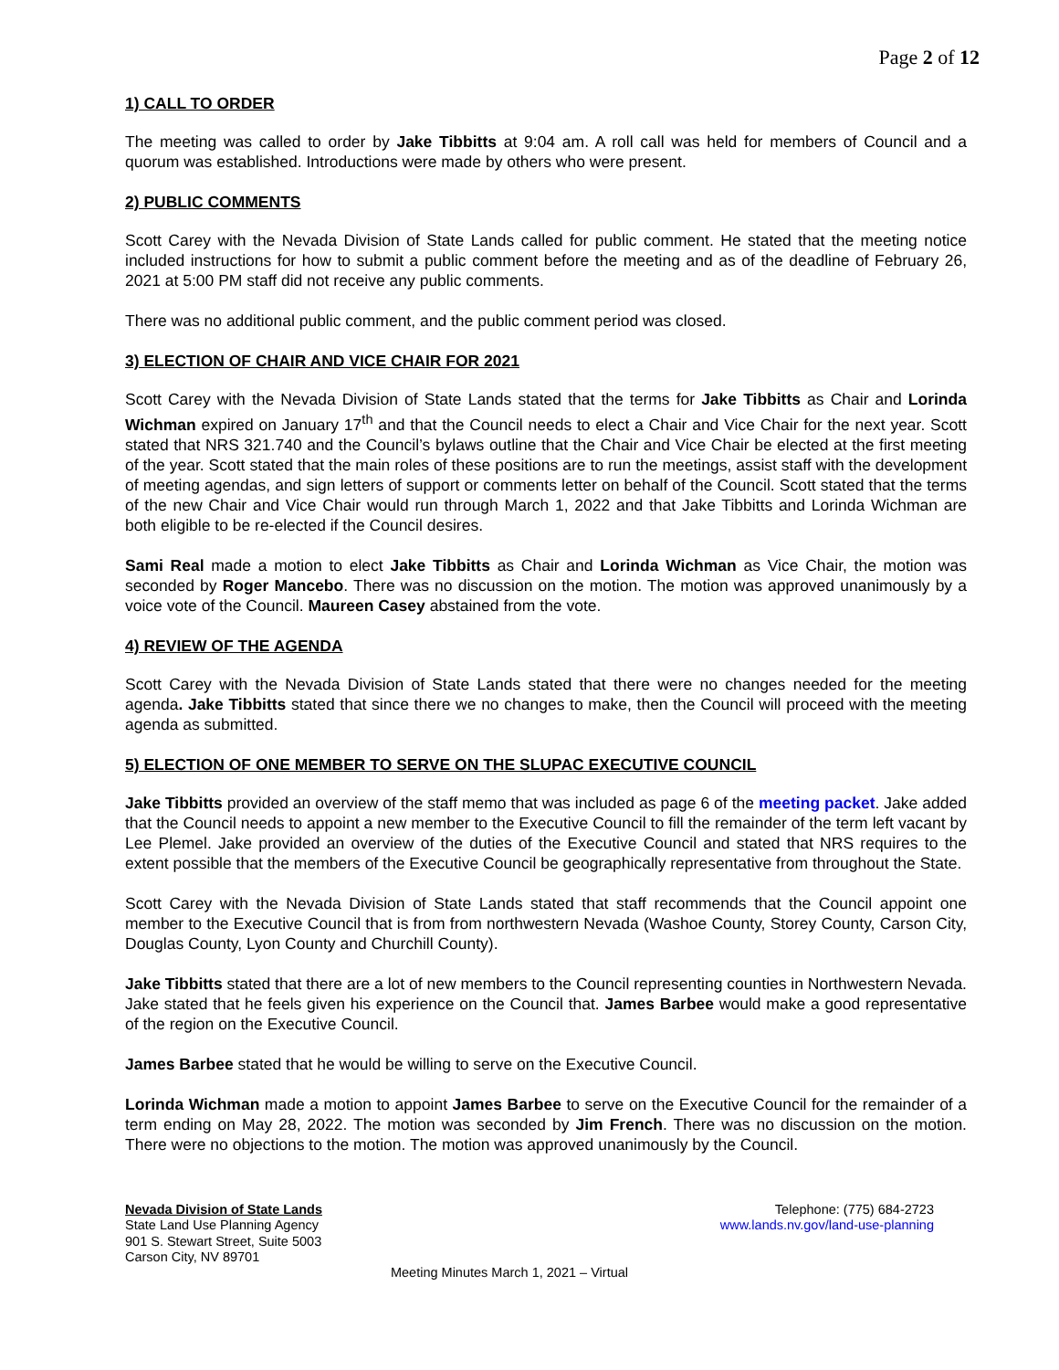Page 2 of 12
1) CALL TO ORDER
The meeting was called to order by Jake Tibbitts at 9:04 am. A roll call was held for members of Council and a quorum was established. Introductions were made by others who were present.
2) PUBLIC COMMENTS
Scott Carey with the Nevada Division of State Lands called for public comment. He stated that the meeting notice included instructions for how to submit a public comment before the meeting and as of the deadline of February 26, 2021 at 5:00 PM staff did not receive any public comments.
There was no additional public comment, and the public comment period was closed.
3) ELECTION OF CHAIR AND VICE CHAIR FOR 2021
Scott Carey with the Nevada Division of State Lands stated that the terms for Jake Tibbitts as Chair and Lorinda Wichman expired on January 17<sup>th</sup> and that the Council needs to elect a Chair and Vice Chair for the next year. Scott stated that NRS 321.740 and the Council’s bylaws outline that the Chair and Vice Chair be elected at the first meeting of the year. Scott stated that the main roles of these positions are to run the meetings, assist staff with the development of meeting agendas, and sign letters of support or comments letter on behalf of the Council. Scott stated that the terms of the new Chair and Vice Chair would run through March 1, 2022 and that Jake Tibbitts and Lorinda Wichman are both eligible to be re-elected if the Council desires.
Sami Real made a motion to elect Jake Tibbitts as Chair and Lorinda Wichman as Vice Chair, the motion was seconded by Roger Mancebo. There was no discussion on the motion. The motion was approved unanimously by a voice vote of the Council. Maureen Casey abstained from the vote.
4) REVIEW OF THE AGENDA
Scott Carey with the Nevada Division of State Lands stated that there were no changes needed for the meeting agenda. Jake Tibbitts stated that since there we no changes to make, then the Council will proceed with the meeting agenda as submitted.
5) ELECTION OF ONE MEMBER TO SERVE ON THE SLUPAC EXECUTIVE COUNCIL
Jake Tibbitts provided an overview of the staff memo that was included as page 6 of the meeting packet. Jake added that the Council needs to appoint a new member to the Executive Council to fill the remainder of the term left vacant by Lee Plemel. Jake provided an overview of the duties of the Executive Council and stated that NRS requires to the extent possible that the members of the Executive Council be geographically representative from throughout the State.
Scott Carey with the Nevada Division of State Lands stated that staff recommends that the Council appoint one member to the Executive Council that is from from northwestern Nevada (Washoe County, Storey County, Carson City, Douglas County, Lyon County and Churchill County).
Jake Tibbitts stated that there are a lot of new members to the Council representing counties in Northwestern Nevada. Jake stated that he feels given his experience on the Council that. James Barbee would make a good representative of the region on the Executive Council.
James Barbee stated that he would be willing to serve on the Executive Council.
Lorinda Wichman made a motion to appoint James Barbee to serve on the Executive Council for the remainder of a term ending on May 28, 2022. The motion was seconded by Jim French. There was no discussion on the motion. There were no objections to the motion. The motion was approved unanimously by the Council.
Nevada Division of State Lands
State Land Use Planning Agency
901 S. Stewart Street, Suite 5003
Carson City, NV 89701
Telephone: (775) 684-2723
www.lands.nv.gov/land-use-planning
Meeting Minutes March 1, 2021 – Virtual